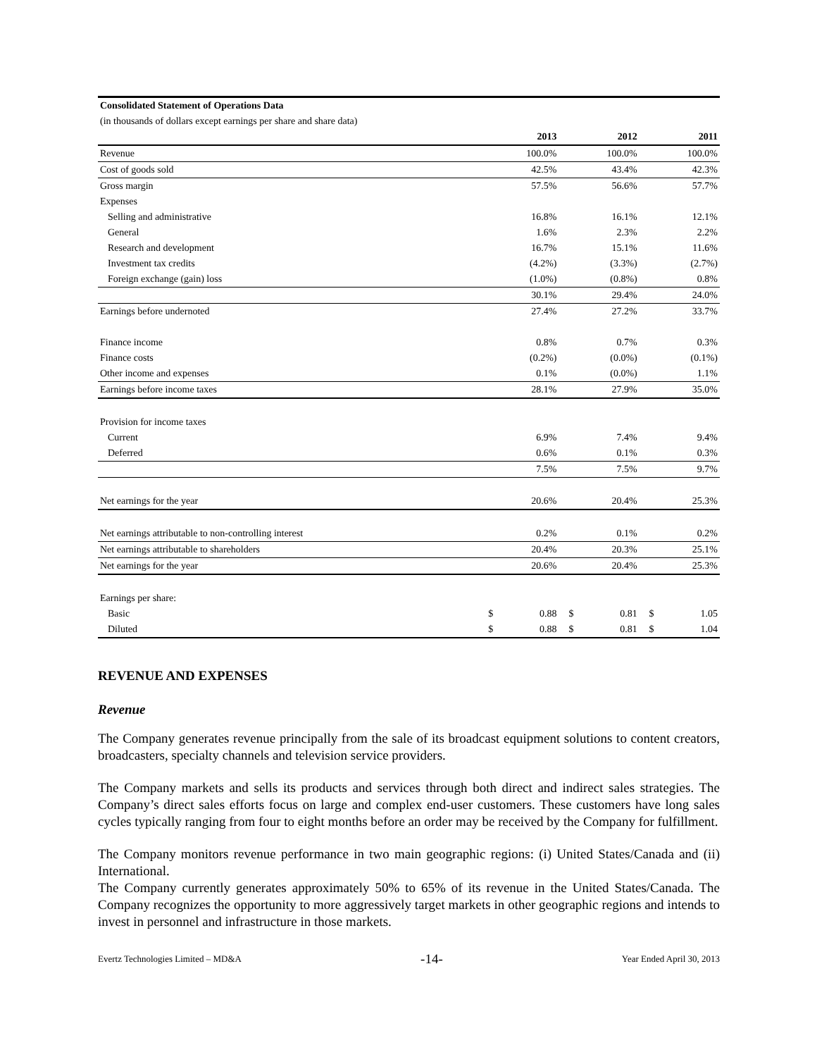| Consolidated Statement of Operations Data | | | | | | |
| (in thousands of dollars except earnings per share and share data) | | | | | | |
| | | 2013 | | 2012 | | 2011 |
| Revenue | | 100.0% | | 100.0% | | 100.0% |
| Cost of goods sold | | 42.5% | | 43.4% | | 42.3% |
| Gross margin | | 57.5% | | 56.6% | | 57.7% |
| Expenses | | | | | | |
| Selling and administrative | | 16.8% | | 16.1% | | 12.1% |
| General | | 1.6% | | 2.3% | | 2.2% |
| Research and development | | 16.7% | | 15.1% | | 11.6% |
| Investment tax credits | | (4.2%) | | (3.3%) | | (2.7%) |
| Foreign exchange (gain) loss | | (1.0%) | | (0.8%) | | 0.8% |
| | | 30.1% | | 29.4% | | 24.0% |
| Earnings before undernoted | | 27.4% | | 27.2% | | 33.7% |
| Finance income | | 0.8% | | 0.7% | | 0.3% |
| Finance costs | | (0.2%) | | (0.0%) | | (0.1%) |
| Other income and expenses | | 0.1% | | (0.0%) | | 1.1% |
| Earnings before income taxes | | 28.1% | | 27.9% | | 35.0% |
| Provision for income taxes | | | | | | |
| Current | | 6.9% | | 7.4% | | 9.4% |
| Deferred | | 0.6% | | 0.1% | | 0.3% |
| | | 7.5% | | 7.5% | | 9.7% |
| Net earnings for the year | | 20.6% | | 20.4% | | 25.3% |
| Net earnings attributable to non-controlling interest | | 0.2% | | 0.1% | | 0.2% |
| Net earnings attributable to shareholders | | 20.4% | | 20.3% | | 25.1% |
| Net earnings for the year | | 20.6% | | 20.4% | | 25.3% |
| Earnings per share: | | | | | | |
| Basic | $ | 0.88 | $ | 0.81 | $ | 1.05 |
| Diluted | $ | 0.88 | $ | 0.81 | $ | 1.04 |
REVENUE AND EXPENSES
Revenue
The Company generates revenue principally from the sale of its broadcast equipment solutions to content creators, broadcasters, specialty channels and television service providers.
The Company markets and sells its products and services through both direct and indirect sales strategies. The Company’s direct sales efforts focus on large and complex end-user customers. These customers have long sales cycles typically ranging from four to eight months before an order may be received by the Company for fulfillment.
The Company monitors revenue performance in two main geographic regions: (i) United States/Canada and (ii) International.
The Company currently generates approximately 50% to 65% of its revenue in the United States/Canada. The Company recognizes the opportunity to more aggressively target markets in other geographic regions and intends to invest in personnel and infrastructure in those markets.
Evertz Technologies Limited – MD&A -14- Year Ended April 30, 2013